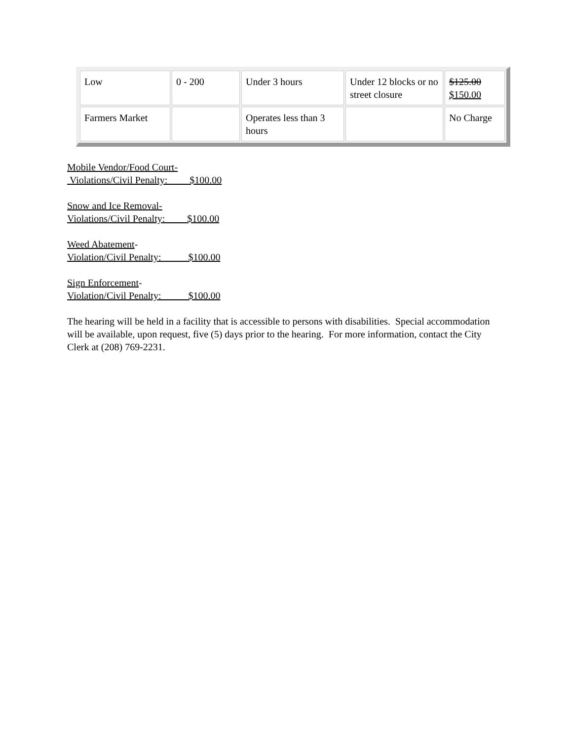| Low | 0 - 200 | Under 3 hours | Under 12 blocks or no street closure | $125.00 $150.00 |
| Farmers Market | | Operates less than 3 hours | | No Charge |
Mobile Vendor/Food Court-
Violations/Civil Penalty: $100.00
Snow and Ice Removal-
Violations/Civil Penalty: $100.00
Weed Abatement-
Violation/Civil Penalty: $100.00
Sign Enforcement-
Violation/Civil Penalty: $100.00
The hearing will be held in a facility that is accessible to persons with disabilities. Special accommodation will be available, upon request, five (5) days prior to the hearing. For more information, contact the City Clerk at (208) 769-2231.